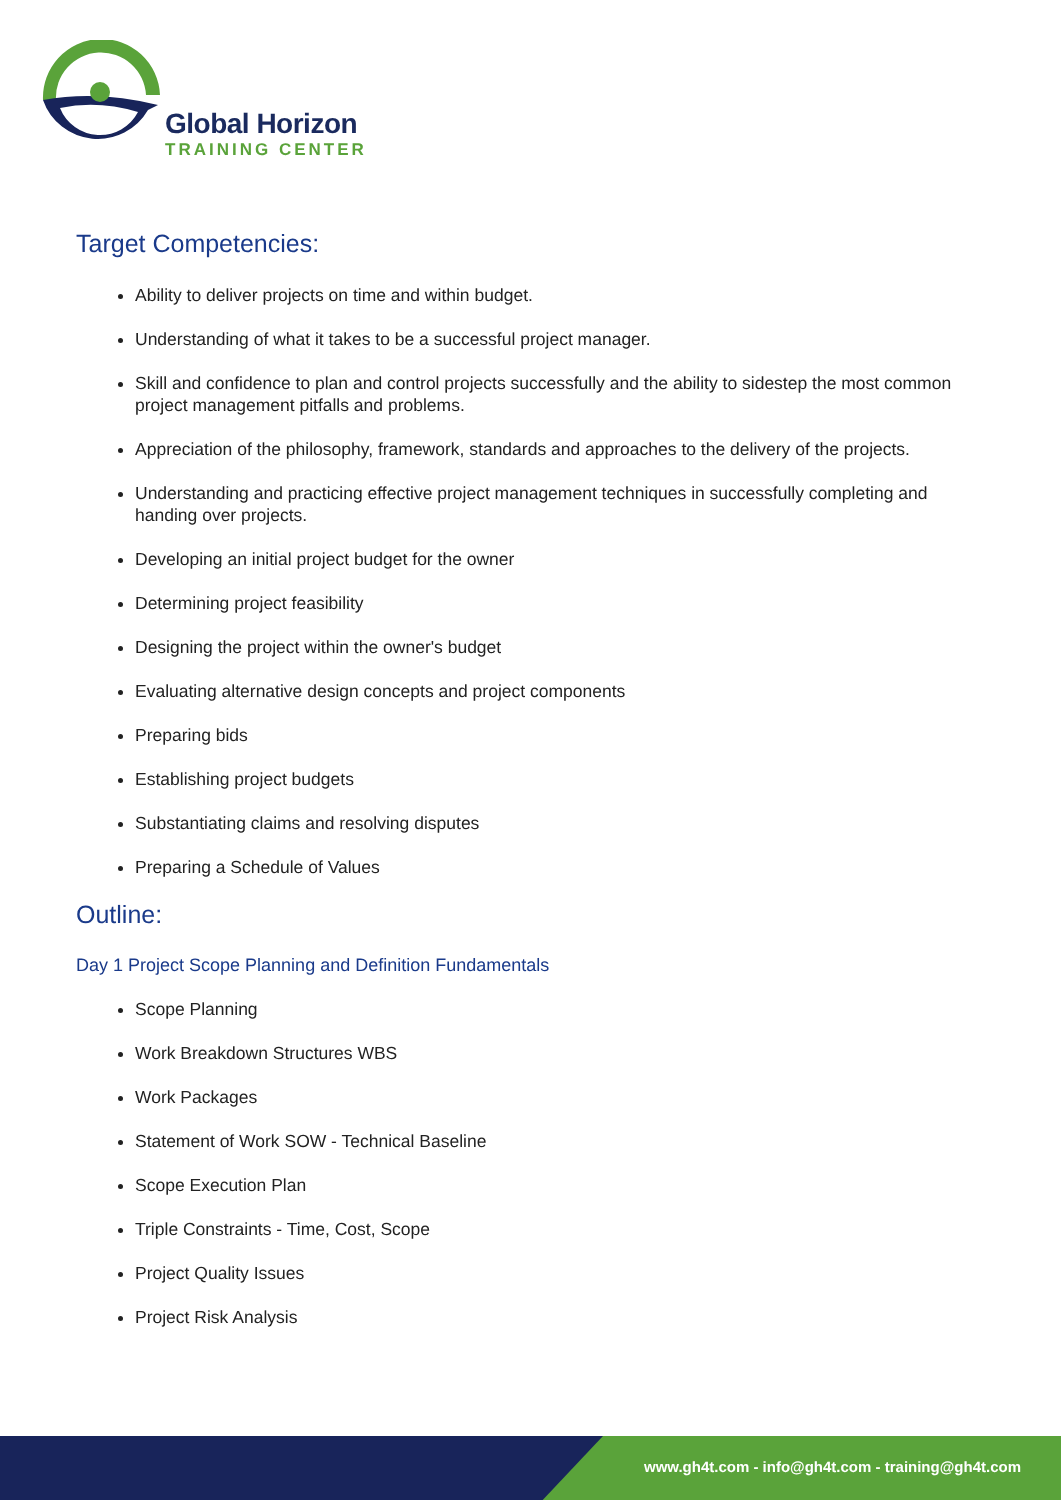Global Horizon
TRAINING CENTER
Target Competencies:
Ability to deliver projects on time and within budget.
Understanding of what it takes to be a successful project manager.
Skill and confidence to plan and control projects successfully and the ability to sidestep the most common project management pitfalls and problems.
Appreciation of the philosophy, framework, standards and approaches to the delivery of the projects.
Understanding and practicing effective project management techniques in successfully completing and handing over projects.
Developing an initial project budget for the owner
Determining project feasibility
Designing the project within the owner's budget
Evaluating alternative design concepts and project components
Preparing bids
Establishing project budgets
Substantiating claims and resolving disputes
Preparing a Schedule of Values
Outline:
Day 1 Project Scope Planning and Definition Fundamentals
Scope Planning
Work Breakdown Structures WBS
Work Packages
Statement of Work SOW - Technical Baseline
Scope Execution Plan
Triple Constraints - Time, Cost, Scope
Project Quality Issues
Project Risk Analysis
www.gh4t.com - info@gh4t.com - training@gh4t.com